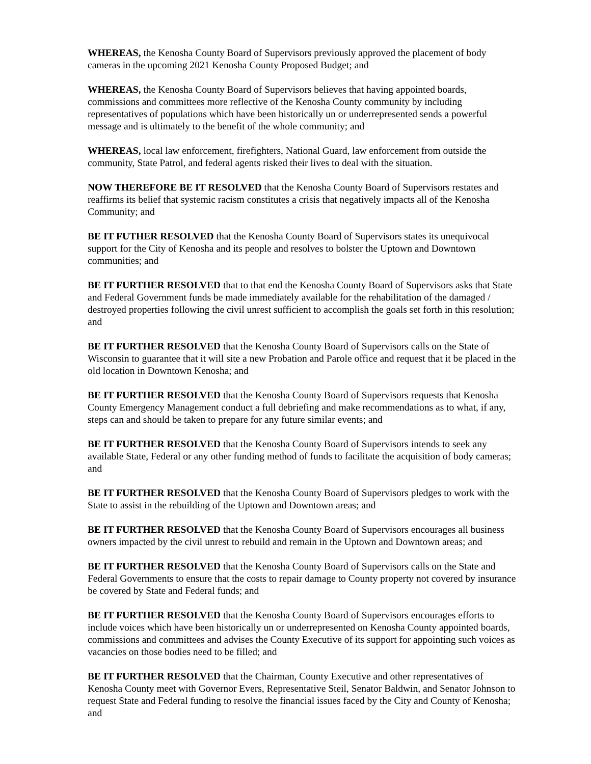WHEREAS, the Kenosha County Board of Supervisors previously approved the placement of body cameras in the upcoming 2021 Kenosha County Proposed Budget; and
WHEREAS, the Kenosha County Board of Supervisors believes that having appointed boards, commissions and committees more reflective of the Kenosha County community by including representatives of populations which have been historically un or underrepresented sends a powerful message and is ultimately to the benefit of the whole community; and
WHEREAS, local law enforcement, firefighters, National Guard, law enforcement from outside the community, State Patrol, and federal agents risked their lives to deal with the situation.
NOW THEREFORE BE IT RESOLVED that the Kenosha County Board of Supervisors restates and reaffirms its belief that systemic racism constitutes a crisis that negatively impacts all of the Kenosha Community; and
BE IT FUTHER RESOLVED that the Kenosha County Board of Supervisors states its unequivocal support for the City of Kenosha and its people and resolves to bolster the Uptown and Downtown communities; and
BE IT FURTHER RESOLVED that to that end the Kenosha County Board of Supervisors asks that State and Federal Government funds be made immediately available for the rehabilitation of the damaged / destroyed properties following the civil unrest sufficient to accomplish the goals set forth in this resolution; and
BE IT FURTHER RESOLVED that the Kenosha County Board of Supervisors calls on the State of Wisconsin to guarantee that it will site a new Probation and Parole office and request that it be placed in the old location in Downtown Kenosha; and
BE IT FURTHER RESOLVED that the Kenosha County Board of Supervisors requests that Kenosha County Emergency Management conduct a full debriefing and make recommendations as to what, if any, steps can and should be taken to prepare for any future similar events; and
BE IT FURTHER RESOLVED that the Kenosha County Board of Supervisors intends to seek any available State, Federal or any other funding method of funds to facilitate the acquisition of body cameras; and
BE IT FURTHER RESOLVED that the Kenosha County Board of Supervisors pledges to work with the State to assist in the rebuilding of the Uptown and Downtown areas; and
BE IT FURTHER RESOLVED that the Kenosha County Board of Supervisors encourages all business owners impacted by the civil unrest to rebuild and remain in the Uptown and Downtown areas; and
BE IT FURTHER RESOLVED that the Kenosha County Board of Supervisors calls on the State and Federal Governments to ensure that the costs to repair damage to County property not covered by insurance be covered by State and Federal funds; and
BE IT FURTHER RESOLVED that the Kenosha County Board of Supervisors encourages efforts to include voices which have been historically un or underrepresented on Kenosha County appointed boards, commissions and committees and advises the County Executive of its support for appointing such voices as vacancies on those bodies need to be filled; and
BE IT FURTHER RESOLVED that the Chairman, County Executive and other representatives of Kenosha County meet with Governor Evers, Representative Steil, Senator Baldwin, and Senator Johnson to request State and Federal funding to resolve the financial issues faced by the City and County of Kenosha; and